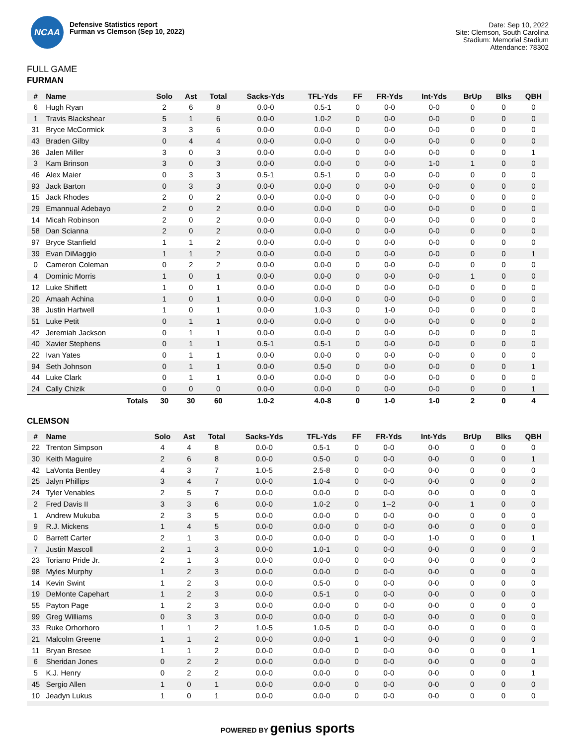NCAA
Defensive Statistics report
Furman vs Clemson (Sep 10, 2022)
Date: Sep 10, 2022
Site: Clemson, South Carolina
Stadium: Memorial Stadium
Attendance: 78302
FULL GAME
FURMAN
| # | Name | Solo | Ast | Total | Sacks-Yds | TFL-Yds | FF | FR-Yds | Int-Yds | BrUp | Blks | QBH |
| --- | --- | --- | --- | --- | --- | --- | --- | --- | --- | --- | --- | --- |
| 6 | Hugh Ryan | 2 | 6 | 8 | 0.0-0 | 0.5-1 | 0 | 0-0 | 0-0 | 0 | 0 | 0 |
| 1 | Travis Blackshear | 5 | 1 | 6 | 0.0-0 | 1.0-2 | 0 | 0-0 | 0-0 | 0 | 0 | 0 |
| 31 | Bryce McCormick | 3 | 3 | 6 | 0.0-0 | 0.0-0 | 0 | 0-0 | 0-0 | 0 | 0 | 0 |
| 43 | Braden Gilby | 0 | 4 | 4 | 0.0-0 | 0.0-0 | 0 | 0-0 | 0-0 | 0 | 0 | 0 |
| 36 | Jalen Miller | 3 | 0 | 3 | 0.0-0 | 0.0-0 | 0 | 0-0 | 0-0 | 0 | 0 | 1 |
| 3 | Kam Brinson | 3 | 0 | 3 | 0.0-0 | 0.0-0 | 0 | 0-0 | 1-0 | 1 | 0 | 0 |
| 46 | Alex Maier | 0 | 3 | 3 | 0.5-1 | 0.5-1 | 0 | 0-0 | 0-0 | 0 | 0 | 0 |
| 93 | Jack Barton | 0 | 3 | 3 | 0.0-0 | 0.0-0 | 0 | 0-0 | 0-0 | 0 | 0 | 0 |
| 15 | Jack Rhodes | 2 | 0 | 2 | 0.0-0 | 0.0-0 | 0 | 0-0 | 0-0 | 0 | 0 | 0 |
| 29 | Emannual Adebayo | 2 | 0 | 2 | 0.0-0 | 0.0-0 | 0 | 0-0 | 0-0 | 0 | 0 | 0 |
| 14 | Micah Robinson | 2 | 0 | 2 | 0.0-0 | 0.0-0 | 0 | 0-0 | 0-0 | 0 | 0 | 0 |
| 58 | Dan Scianna | 2 | 0 | 2 | 0.0-0 | 0.0-0 | 0 | 0-0 | 0-0 | 0 | 0 | 0 |
| 97 | Bryce Stanfield | 1 | 1 | 2 | 0.0-0 | 0.0-0 | 0 | 0-0 | 0-0 | 0 | 0 | 0 |
| 39 | Evan DiMaggio | 1 | 1 | 2 | 0.0-0 | 0.0-0 | 0 | 0-0 | 0-0 | 0 | 0 | 1 |
| 0 | Cameron Coleman | 0 | 2 | 2 | 0.0-0 | 0.0-0 | 0 | 0-0 | 0-0 | 0 | 0 | 0 |
| 4 | Dominic Morris | 1 | 0 | 1 | 0.0-0 | 0.0-0 | 0 | 0-0 | 0-0 | 1 | 0 | 0 |
| 12 | Luke Shiflett | 1 | 0 | 1 | 0.0-0 | 0.0-0 | 0 | 0-0 | 0-0 | 0 | 0 | 0 |
| 20 | Amaah Achina | 1 | 0 | 1 | 0.0-0 | 0.0-0 | 0 | 0-0 | 0-0 | 0 | 0 | 0 |
| 38 | Justin Hartwell | 1 | 0 | 1 | 0.0-0 | 1.0-3 | 0 | 1-0 | 0-0 | 0 | 0 | 0 |
| 51 | Luke Petit | 0 | 1 | 1 | 0.0-0 | 0.0-0 | 0 | 0-0 | 0-0 | 0 | 0 | 0 |
| 42 | Jeremiah Jackson | 0 | 1 | 1 | 0.0-0 | 0.0-0 | 0 | 0-0 | 0-0 | 0 | 0 | 0 |
| 40 | Xavier Stephens | 0 | 1 | 1 | 0.5-1 | 0.5-1 | 0 | 0-0 | 0-0 | 0 | 0 | 0 |
| 22 | Ivan Yates | 0 | 1 | 1 | 0.0-0 | 0.0-0 | 0 | 0-0 | 0-0 | 0 | 0 | 0 |
| 94 | Seth Johnson | 0 | 1 | 1 | 0.0-0 | 0.5-0 | 0 | 0-0 | 0-0 | 0 | 0 | 1 |
| 44 | Luke Clark | 0 | 1 | 1 | 0.0-0 | 0.0-0 | 0 | 0-0 | 0-0 | 0 | 0 | 0 |
| 24 | Cally Chizik | 0 | 0 | 0 | 0.0-0 | 0.0-0 | 0 | 0-0 | 0-0 | 0 | 0 | 1 |
| | Totals | 30 | 30 | 60 | 1.0-2 | 4.0-8 | 0 | 1-0 | 1-0 | 2 | 0 | 4 |
CLEMSON
| # | Name | Solo | Ast | Total | Sacks-Yds | TFL-Yds | FF | FR-Yds | Int-Yds | BrUp | Blks | QBH |
| --- | --- | --- | --- | --- | --- | --- | --- | --- | --- | --- | --- | --- |
| 22 | Trenton Simpson | 4 | 4 | 8 | 0.0-0 | 0.5-1 | 0 | 0-0 | 0-0 | 0 | 0 | 0 |
| 30 | Keith Maguire | 2 | 6 | 8 | 0.0-0 | 0.5-0 | 0 | 0-0 | 0-0 | 0 | 0 | 1 |
| 42 | LaVonta Bentley | 4 | 3 | 7 | 1.0-5 | 2.5-8 | 0 | 0-0 | 0-0 | 0 | 0 | 0 |
| 25 | Jalyn Phillips | 3 | 4 | 7 | 0.0-0 | 1.0-4 | 0 | 0-0 | 0-0 | 0 | 0 | 0 |
| 24 | Tyler Venables | 2 | 5 | 7 | 0.0-0 | 0.0-0 | 0 | 0-0 | 0-0 | 0 | 0 | 0 |
| 2 | Fred Davis II | 3 | 3 | 6 | 0.0-0 | 1.0-2 | 0 | 1--2 | 0-0 | 1 | 0 | 0 |
| 1 | Andrew Mukuba | 2 | 3 | 5 | 0.0-0 | 0.0-0 | 0 | 0-0 | 0-0 | 0 | 0 | 0 |
| 9 | R.J. Mickens | 1 | 4 | 5 | 0.0-0 | 0.0-0 | 0 | 0-0 | 0-0 | 0 | 0 | 0 |
| 0 | Barrett Carter | 2 | 1 | 3 | 0.0-0 | 0.0-0 | 0 | 0-0 | 1-0 | 0 | 0 | 1 |
| 7 | Justin Mascoll | 2 | 1 | 3 | 0.0-0 | 1.0-1 | 0 | 0-0 | 0-0 | 0 | 0 | 0 |
| 23 | Toriano Pride Jr. | 2 | 1 | 3 | 0.0-0 | 0.0-0 | 0 | 0-0 | 0-0 | 0 | 0 | 0 |
| 98 | Myles Murphy | 1 | 2 | 3 | 0.0-0 | 0.0-0 | 0 | 0-0 | 0-0 | 0 | 0 | 0 |
| 14 | Kevin Swint | 1 | 2 | 3 | 0.0-0 | 0.5-0 | 0 | 0-0 | 0-0 | 0 | 0 | 0 |
| 19 | DeMonte Capehart | 1 | 2 | 3 | 0.0-0 | 0.5-1 | 0 | 0-0 | 0-0 | 0 | 0 | 0 |
| 55 | Payton Page | 1 | 2 | 3 | 0.0-0 | 0.0-0 | 0 | 0-0 | 0-0 | 0 | 0 | 0 |
| 99 | Greg Williams | 0 | 3 | 3 | 0.0-0 | 0.0-0 | 0 | 0-0 | 0-0 | 0 | 0 | 0 |
| 33 | Ruke Orhorhoro | 1 | 1 | 2 | 1.0-5 | 1.0-5 | 0 | 0-0 | 0-0 | 0 | 0 | 0 |
| 21 | Malcolm Greene | 1 | 1 | 2 | 0.0-0 | 0.0-0 | 1 | 0-0 | 0-0 | 0 | 0 | 0 |
| 11 | Bryan Bresee | 1 | 1 | 2 | 0.0-0 | 0.0-0 | 0 | 0-0 | 0-0 | 0 | 0 | 1 |
| 6 | Sheridan Jones | 0 | 2 | 2 | 0.0-0 | 0.0-0 | 0 | 0-0 | 0-0 | 0 | 0 | 0 |
| 5 | K.J. Henry | 0 | 2 | 2 | 0.0-0 | 0.0-0 | 0 | 0-0 | 0-0 | 0 | 0 | 1 |
| 45 | Sergio Allen | 1 | 0 | 1 | 0.0-0 | 0.0-0 | 0 | 0-0 | 0-0 | 0 | 0 | 0 |
| 10 | Jeadyn Lukus | 1 | 0 | 1 | 0.0-0 | 0.0-0 | 0 | 0-0 | 0-0 | 0 | 0 | 0 |
POWERED BY genius sports